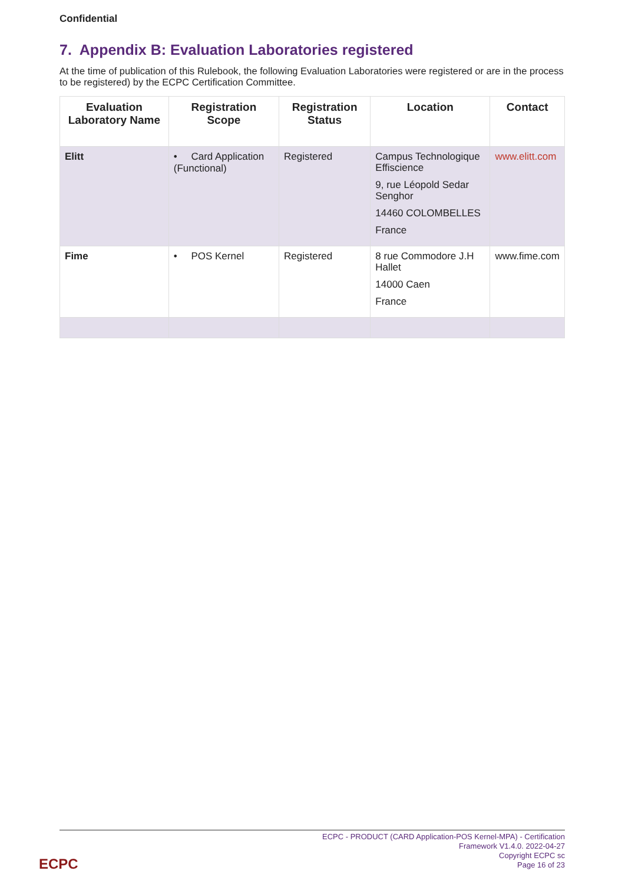Confidential
7. Appendix B: Evaluation Laboratories registered
At the time of publication of this Rulebook, the following Evaluation Laboratories were registered or are in the process to be registered) by the ECPC Certification Committee.
| Evaluation Laboratory Name | Registration Scope | Registration Status | Location | Contact |
| --- | --- | --- | --- | --- |
| Elitt | • Card Application (Functional) | Registered | Campus Technologique Effiscience 9, rue Léopold Sedar Senghor 14460 COLOMBELLES France | www.elitt.com |
| Fime | • POS Kernel | Registered | 8 rue Commodore J.H Hallet 14000 Caen France | www.fime.com |
ECPC - PRODUCT (CARD Application-POS Kernel-MPA) - Certification
Framework V1.4.0. 2022-04-27
Copyright ECPC sc
Page 16 of 23
ECPC